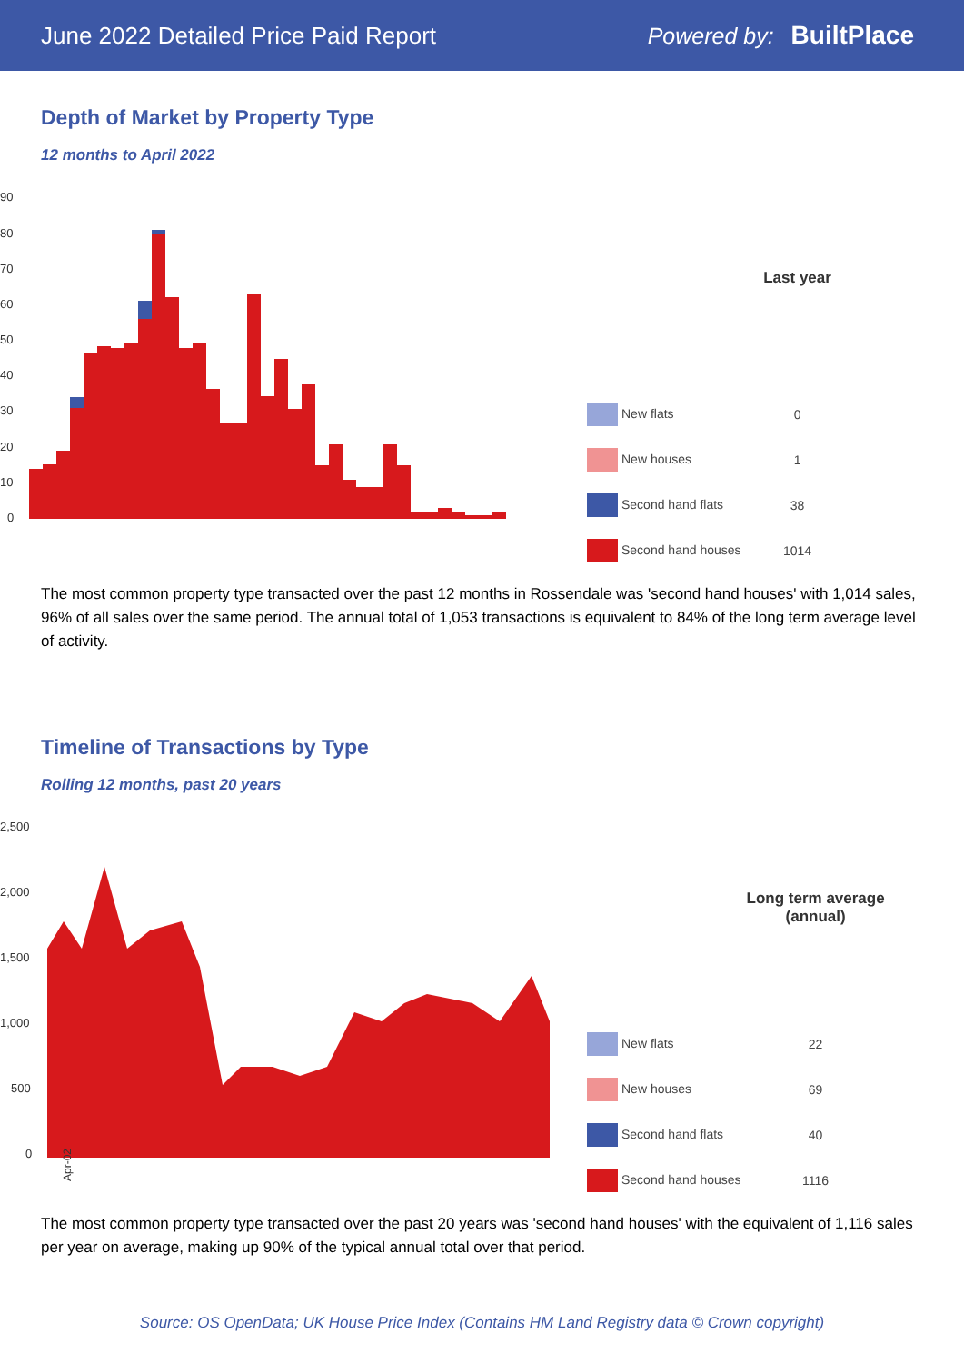June 2022 Detailed Price Paid Report Powered by: BuiltPlace
Depth of Market by Property Type
12 months to April 2022
90
80
70
60
50
40
30
20
10
0
| | Last year |
| --- | --- |
| New flats | 0 |
| New houses | 1 |
| Second hand flats | 38 |
| Second hand houses | 1014 |
The most common property type transacted over the past 12 months in Rossendale was 'second hand houses' with 1,014 sales, 96% of all sales over the same period. The annual total of 1,053 transactions is equivalent to 84% of the long term average level of activity.
Timeline of Transactions by Type
Rolling 12 months, past 20 years
2,500
2,000
1,500
1,000
500
0
Apr-02
| | Long term average (annual) |
| --- | --- |
| New flats | 22 |
| New houses | 69 |
| Second hand flats | 40 |
| Second hand houses | 1116 |
The most common property type transacted over the past 20 years was 'second hand houses' with the equivalent of 1,116 sales per year on average, making up 90% of the typical annual total over that period.
Source: OS OpenData; UK House Price Index (Contains HM Land Registry data © Crown copyright)